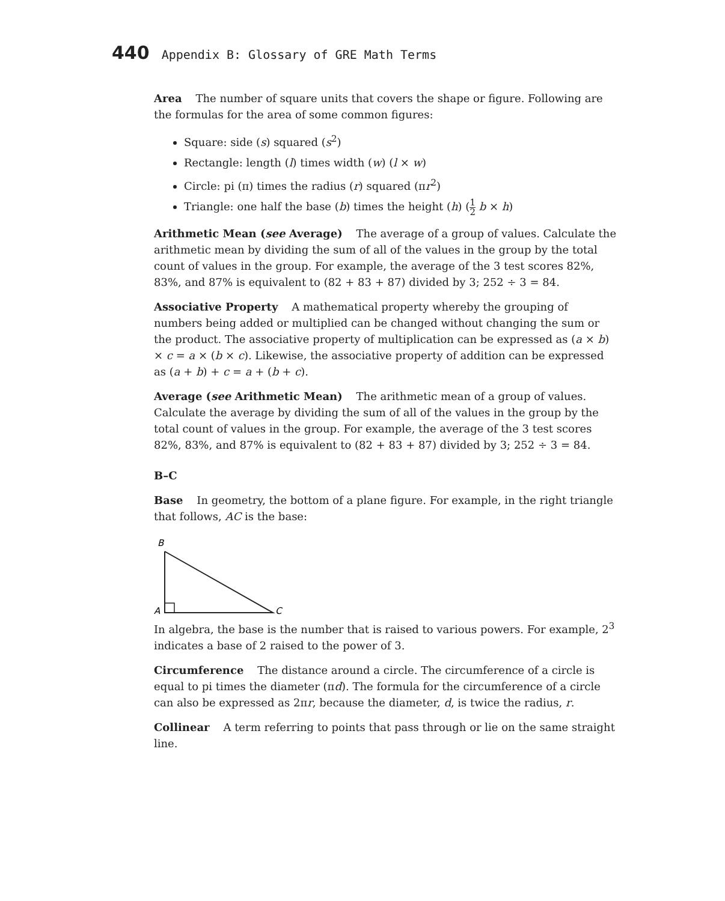440 Appendix B: Glossary of GRE Math Terms
Area The number of square units that covers the shape or figure. Following are the formulas for the area of some common figures:
Square: side (s) squared (s<sup>2</sup>)
Rectangle: length (l) times width (w) (l × w)
Circle: pi (π) times the radius (r) squared (πr<sup>2</sup>)
Triangle: one half the base (b) times the height (h) (1 2 b × h)
Arithmetic Mean (see Average) The average of a group of values. Calculate the arithmetic mean by dividing the sum of all of the values in the group by the total count of values in the group. For example, the average of the 3 test scores 82%, 83%, and 87% is equivalent to (82 + 83 + 87) divided by 3; 252 ÷ 3 = 84.
Associative Property A mathematical property whereby the grouping of numbers being added or multiplied can be changed without changing the sum or the product. The associative property of multiplication can be expressed as (a × b) × c = a × (b × c). Likewise, the associative property of addition can be expressed as (a + b) + c = a + (b + c).
Average (see Arithmetic Mean) The arithmetic mean of a group of values. Calculate the average by dividing the sum of all of the values in the group by the total count of values in the group. For example, the average of the 3 test scores 82%, 83%, and 87% is equivalent to (82 + 83 + 87) divided by 3; 252 ÷ 3 = 84.
B–C
Base In geometry, the bottom of a plane figure. For example, in the right triangle that follows, AC is the base:
B
A
C
In algebra, the base is the number that is raised to various powers. For example, 2<sup>3</sup> indicates a base of 2 raised to the power of 3.
Circumference The distance around a circle. The circumference of a circle is equal to pi times the diameter (πd). The formula for the circumference of a circle can also be expressed as 2πr, because the diameter, d, is twice the radius, r.
Collinear A term referring to points that pass through or lie on the same straight line.